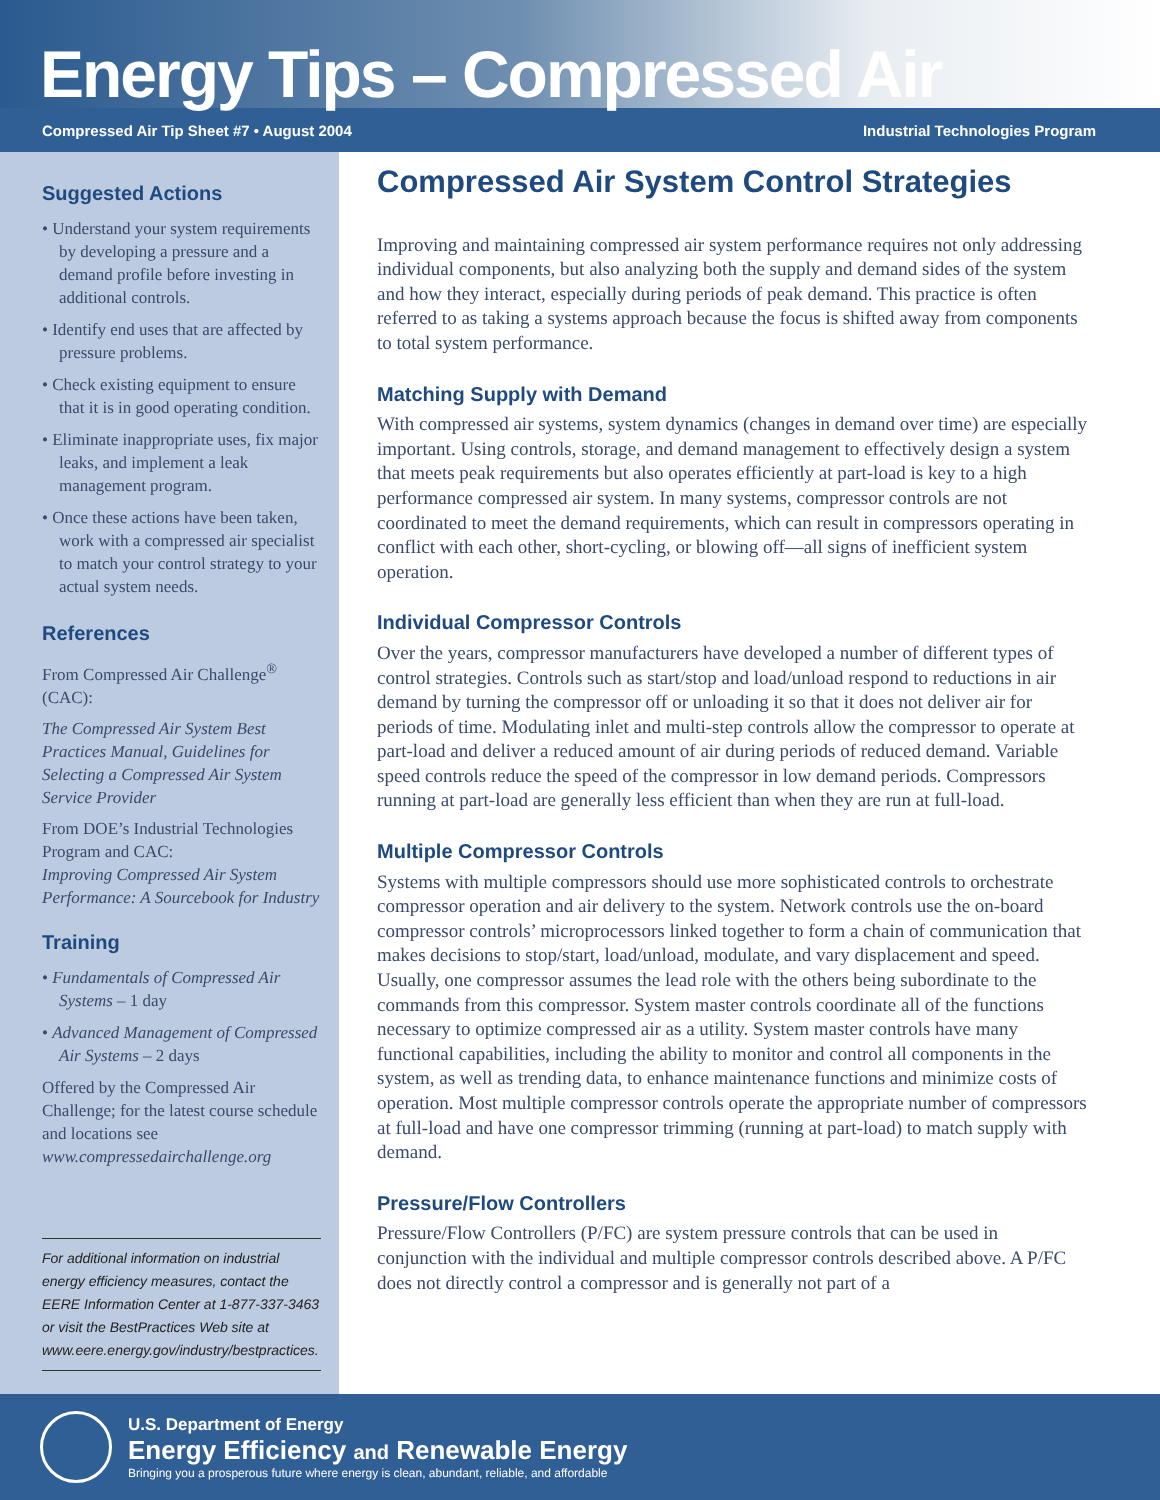Energy Tips – Compressed Air
Compressed Air Tip Sheet #7 • August 2004 Industrial Technologies Program
Suggested Actions
• Understand your system requirements by developing a pressure and a demand profile before investing in additional controls.
• Identify end uses that are affected by pressure problems.
• Check existing equipment to ensure that it is in good operating condition.
• Eliminate inappropriate uses, fix major leaks, and implement a leak management program.
• Once these actions have been taken, work with a compressed air specialist to match your control strategy to your actual system needs.
References
From Compressed Air Challenge<sup>®</sup> (CAC):
The Compressed Air System Best Practices Manual, Guidelines for Selecting a Compressed Air System Service Provider
From DOE’s Industrial Technologies Program and CAC:
Improving Compressed Air System Performance: A Sourcebook for Industry
Training
• Fundamentals of Compressed Air Systems – 1 day
• Advanced Management of Compressed Air Systems – 2 days
Offered by the Compressed Air Challenge; for the latest course schedule and locations see www.compressedairchallenge.org
For additional information on industrial energy efficiency measures, contact the EERE Information Center at 1-877-337-3463 or visit the BestPractices Web site at www.eere.energy.gov/industry/bestpractices.
Compressed Air System Control Strategies
Improving and maintaining compressed air system performance requires not only addressing individual components, but also analyzing both the supply and demand sides of the system and how they interact, especially during periods of peak demand. This practice is often referred to as taking a systems approach because the focus is shifted away from components to total system performance.
Matching Supply with Demand
With compressed air systems, system dynamics (changes in demand over time) are especially important. Using controls, storage, and demand management to effectively design a system that meets peak requirements but also operates efficiently at part-load is key to a high performance compressed air system. In many systems, compressor controls are not coordinated to meet the demand requirements, which can result in compressors operating in conflict with each other, short-cycling, or blowing off—all signs of inefficient system operation.
Individual Compressor Controls
Over the years, compressor manufacturers have developed a number of different types of control strategies. Controls such as start/stop and load/unload respond to reductions in air demand by turning the compressor off or unloading it so that it does not deliver air for periods of time. Modulating inlet and multi-step controls allow the compressor to operate at part-load and deliver a reduced amount of air during periods of reduced demand. Variable speed controls reduce the speed of the compressor in low demand periods. Compressors running at part-load are generally less efficient than when they are run at full-load.
Multiple Compressor Controls
Systems with multiple compressors should use more sophisticated controls to orchestrate compressor operation and air delivery to the system. Network controls use the on-board compressor controls’ microprocessors linked together to form a chain of communication that makes decisions to stop/start, load/unload, modulate, and vary displacement and speed. Usually, one compressor assumes the lead role with the others being subordinate to the commands from this compressor. System master controls coordinate all of the functions necessary to optimize compressed air as a utility. System master controls have many functional capabilities, including the ability to monitor and control all components in the system, as well as trending data, to enhance maintenance functions and minimize costs of operation. Most multiple compressor controls operate the appropriate number of compressors at full-load and have one compressor trimming (running at part-load) to match supply with demand.
Pressure/Flow Controllers
Pressure/Flow Controllers (P/FC) are system pressure controls that can be used in conjunction with the individual and multiple compressor controls described above. A P/FC does not directly control a compressor and is generally not part of a
U.S. Department of Energy
Energy Efficiency and Renewable Energy
Bringing you a prosperous future where energy is clean, abundant, reliable, and affordable